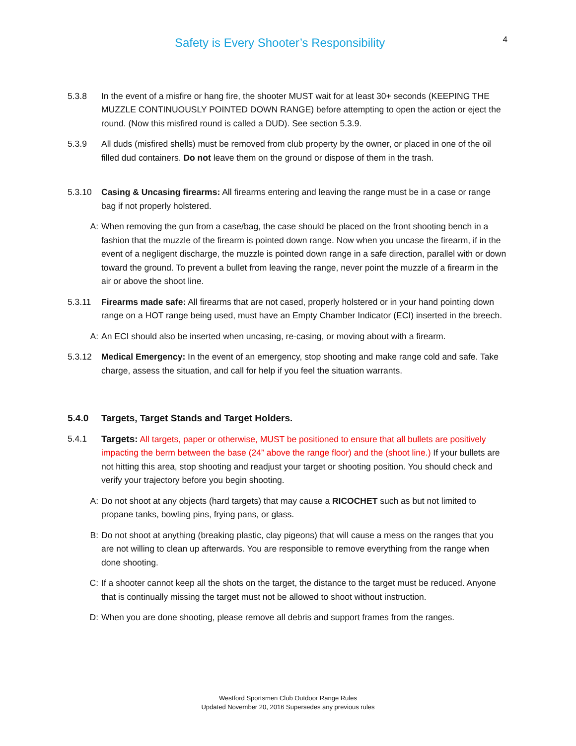Safety is Every Shooter’s Responsibility
4
5.3.8 In the event of a misfire or hang fire, the shooter MUST wait for at least 30+ seconds (KEEPING THE MUZZLE CONTINUOUSLY POINTED DOWN RANGE) before attempting to open the action or eject the round. (Now this misfired round is called a DUD). See section 5.3.9.
5.3.9 All duds (misfired shells) must be removed from club property by the owner, or placed in one of the oil filled dud containers. Do not leave them on the ground or dispose of them in the trash.
5.3.10 Casing & Uncasing firearms: All firearms entering and leaving the range must be in a case or range bag if not properly holstered.
A: When removing the gun from a case/bag, the case should be placed on the front shooting bench in a fashion that the muzzle of the firearm is pointed down range. Now when you uncase the firearm, if in the event of a negligent discharge, the muzzle is pointed down range in a safe direction, parallel with or down toward the ground. To prevent a bullet from leaving the range, never point the muzzle of a firearm in the air or above the shoot line.
5.3.11 Firearms made safe: All firearms that are not cased, properly holstered or in your hand pointing down range on a HOT range being used, must have an Empty Chamber Indicator (ECI) inserted in the breech.
A: An ECI should also be inserted when uncasing, re-casing, or moving about with a firearm.
5.3.12 Medical Emergency: In the event of an emergency, stop shooting and make range cold and safe. Take charge, assess the situation, and call for help if you feel the situation warrants.
5.4.0 Targets, Target Stands and Target Holders.
5.4.1 Targets: All targets, paper or otherwise, MUST be positioned to ensure that all bullets are positively impacting the berm between the base (24” above the range floor) and the (shoot line.) If your bullets are not hitting this area, stop shooting and readjust your target or shooting position. You should check and verify your trajectory before you begin shooting.
A: Do not shoot at any objects (hard targets) that may cause a RICOCHET such as but not limited to propane tanks, bowling pins, frying pans, or glass.
B: Do not shoot at anything (breaking plastic, clay pigeons) that will cause a mess on the ranges that you are not willing to clean up afterwards. You are responsible to remove everything from the range when done shooting.
C: If a shooter cannot keep all the shots on the target, the distance to the target must be reduced. Anyone that is continually missing the target must not be allowed to shoot without instruction.
D: When you are done shooting, please remove all debris and support frames from the ranges.
Westford Sportsmen Club Outdoor Range Rules
Updated November 20, 2016 Supersedes any previous rules